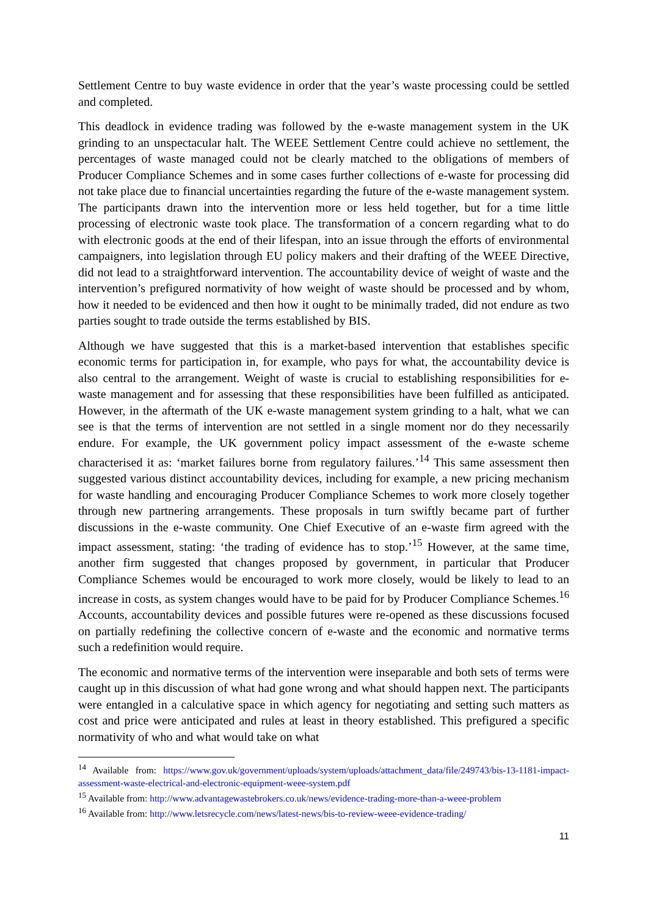Settlement Centre to buy waste evidence in order that the year’s waste processing could be settled and completed.
This deadlock in evidence trading was followed by the e-waste management system in the UK grinding to an unspectacular halt. The WEEE Settlement Centre could achieve no settlement, the percentages of waste managed could not be clearly matched to the obligations of members of Producer Compliance Schemes and in some cases further collections of e-waste for processing did not take place due to financial uncertainties regarding the future of the e-waste management system. The participants drawn into the intervention more or less held together, but for a time little processing of electronic waste took place. The transformation of a concern regarding what to do with electronic goods at the end of their lifespan, into an issue through the efforts of environmental campaigners, into legislation through EU policy makers and their drafting of the WEEE Directive, did not lead to a straightforward intervention. The accountability device of weight of waste and the intervention’s prefigured normativity of how weight of waste should be processed and by whom, how it needed to be evidenced and then how it ought to be minimally traded, did not endure as two parties sought to trade outside the terms established by BIS.
Although we have suggested that this is a market-based intervention that establishes specific economic terms for participation in, for example, who pays for what, the accountability device is also central to the arrangement. Weight of waste is crucial to establishing responsibilities for e-waste management and for assessing that these responsibilities have been fulfilled as anticipated. However, in the aftermath of the UK e-waste management system grinding to a halt, what we can see is that the terms of intervention are not settled in a single moment nor do they necessarily endure. For example, the UK government policy impact assessment of the e-waste scheme characterised it as: ‘market failures borne from regulatory failures.’<sup>14</sup> This same assessment then suggested various distinct accountability devices, including for example, a new pricing mechanism for waste handling and encouraging Producer Compliance Schemes to work more closely together through new partnering arrangements. These proposals in turn swiftly became part of further discussions in the e-waste community. One Chief Executive of an e-waste firm agreed with the impact assessment, stating: ‘the trading of evidence has to stop.’<sup>15</sup> However, at the same time, another firm suggested that changes proposed by government, in particular that Producer Compliance Schemes would be encouraged to work more closely, would be likely to lead to an increase in costs, as system changes would have to be paid for by Producer Compliance Schemes.<sup>16</sup> Accounts, accountability devices and possible futures were re-opened as these discussions focused on partially redefining the collective concern of e-waste and the economic and normative terms such a redefinition would require.
The economic and normative terms of the intervention were inseparable and both sets of terms were caught up in this discussion of what had gone wrong and what should happen next. The participants were entangled in a calculative space in which agency for negotiating and setting such matters as cost and price were anticipated and rules at least in theory established. This prefigured a specific normativity of who and what would take on what
<sup>14</sup> Available from: https://www.gov.uk/government/uploads/system/uploads/attachment_data/file/249743/bis-13-1181-impact-assessment-waste-electrical-and-electronic-equipment-weee-system.pdf
<sup>15</sup> Available from: http://www.advantagewastebrokers.co.uk/news/evidence-trading-more-than-a-weee-problem
<sup>16</sup> Available from: http://www.letsrecycle.com/news/latest-news/bis-to-review-weee-evidence-trading/
11